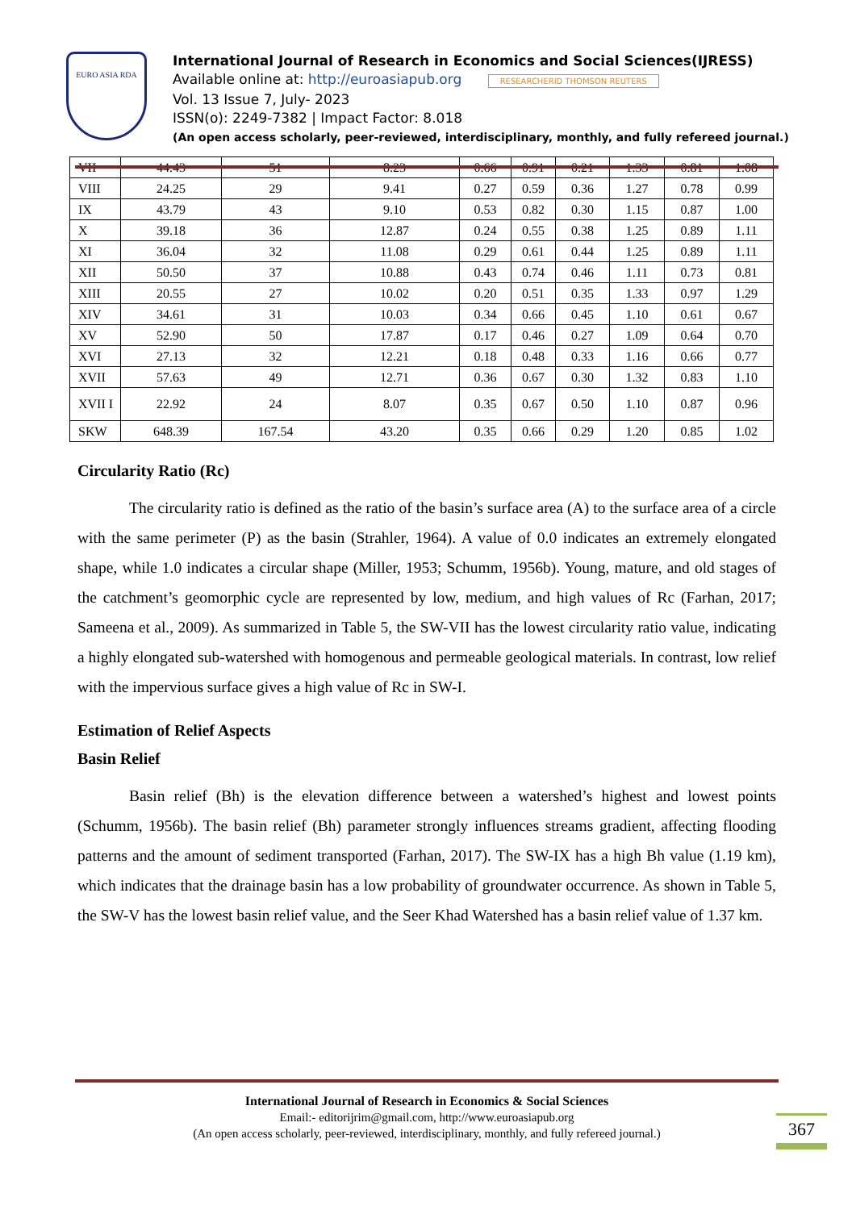EURO ASIA RDA
International Journal of Research in Economics and Social Sciences(IJRESS)
Available online at: http://euroasiapub.org RESEARCHERID THOMSON REUTERS
Vol. 13 Issue 7, July- 2023
ISSN(o): 2249-7382 | Impact Factor: 8.018
(An open access scholarly, peer-reviewed, interdisciplinary, monthly, and fully refereed journal.)
| VII | 44.43 | 51 | 8.23 | 0.66 | 0.91 | 0.21 | 1.33 | 0.81 | 1.08 |
| VIII | 24.25 | 29 | 9.41 | 0.27 | 0.59 | 0.36 | 1.27 | 0.78 | 0.99 |
| IX | 43.79 | 43 | 9.10 | 0.53 | 0.82 | 0.30 | 1.15 | 0.87 | 1.00 |
| X | 39.18 | 36 | 12.87 | 0.24 | 0.55 | 0.38 | 1.25 | 0.89 | 1.11 |
| XI | 36.04 | 32 | 11.08 | 0.29 | 0.61 | 0.44 | 1.25 | 0.89 | 1.11 |
| XII | 50.50 | 37 | 10.88 | 0.43 | 0.74 | 0.46 | 1.11 | 0.73 | 0.81 |
| XIII | 20.55 | 27 | 10.02 | 0.20 | 0.51 | 0.35 | 1.33 | 0.97 | 1.29 |
| XIV | 34.61 | 31 | 10.03 | 0.34 | 0.66 | 0.45 | 1.10 | 0.61 | 0.67 |
| XV | 52.90 | 50 | 17.87 | 0.17 | 0.46 | 0.27 | 1.09 | 0.64 | 0.70 |
| XVI | 27.13 | 32 | 12.21 | 0.18 | 0.48 | 0.33 | 1.16 | 0.66 | 0.77 |
| XVII | 57.63 | 49 | 12.71 | 0.36 | 0.67 | 0.30 | 1.32 | 0.83 | 1.10 |
| XVII I | 22.92 | 24 | 8.07 | 0.35 | 0.67 | 0.50 | 1.10 | 0.87 | 0.96 |
| SKW | 648.39 | 167.54 | 43.20 | 0.35 | 0.66 | 0.29 | 1.20 | 0.85 | 1.02 |
Circularity Ratio (Rc)
The circularity ratio is defined as the ratio of the basin’s surface area (A) to the surface area of a circle with the same perimeter (P) as the basin (Strahler, 1964). A value of 0.0 indicates an extremely elongated shape, while 1.0 indicates a circular shape (Miller, 1953; Schumm, 1956b). Young, mature, and old stages of the catchment’s geomorphic cycle are represented by low, medium, and high values of Rc (Farhan, 2017; Sameena et al., 2009). As summarized in Table 5, the SW-VII has the lowest circularity ratio value, indicating a highly elongated sub-watershed with homogenous and permeable geological materials. In contrast, low relief with the impervious surface gives a high value of Rc in SW-I.
Estimation of Relief Aspects
Basin Relief
Basin relief (Bh) is the elevation difference between a watershed’s highest and lowest points (Schumm, 1956b). The basin relief (Bh) parameter strongly influences streams gradient, affecting flooding patterns and the amount of sediment transported (Farhan, 2017). The SW-IX has a high Bh value (1.19 km), which indicates that the drainage basin has a low probability of groundwater occurrence. As shown in Table 5, the SW-V has the lowest basin relief value, and the Seer Khad Watershed has a basin relief value of 1.37 km.
International Journal of Research in Economics & Social Sciences
Email:- editorijrim@gmail.com, http://www.euroasiapub.org
(An open access scholarly, peer-reviewed, interdisciplinary, monthly, and fully refereed journal.)
367